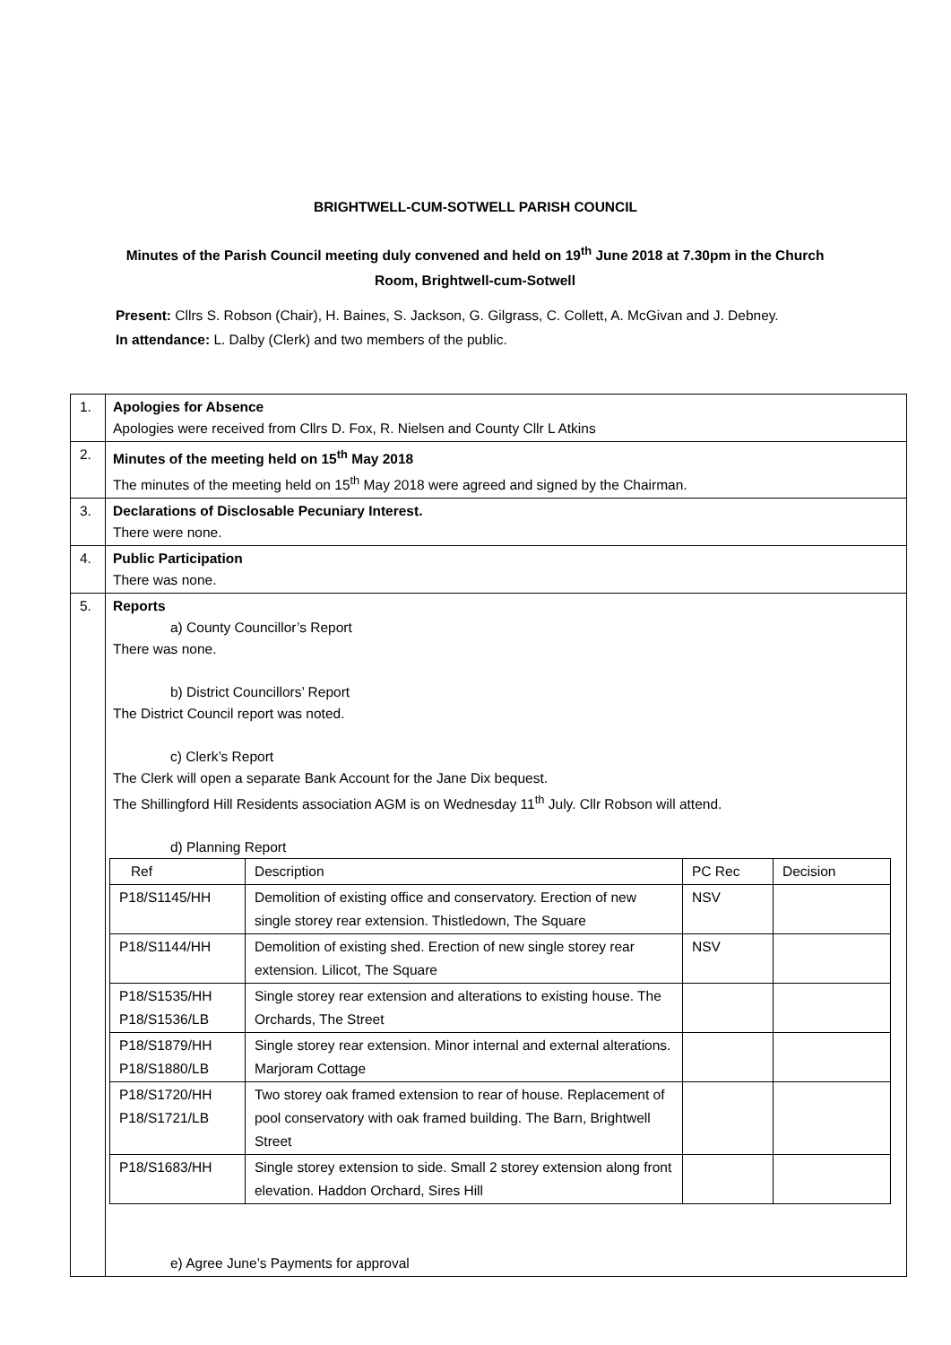BRIGHTWELL-CUM-SOTWELL PARISH COUNCIL
Minutes of the Parish Council meeting duly convened and held on 19<sup>th</sup> June 2018 at 7.30pm in the Church Room, Brightwell-cum-Sotwell
Present: Cllrs S. Robson (Chair), H. Baines, S. Jackson, G. Gilgrass, C. Collett, A. McGivan and J. Debney.
In attendance: L. Dalby (Clerk) and two members of the public.
| 1. | Apologies for Absence Apologies were received from Cllrs D. Fox, R. Nielsen and County Cllr L Atkins |
| 2. | Minutes of the meeting held on 15<sup>th</sup> May 2018 The minutes of the meeting held on 15<sup>th</sup> May 2018 were agreed and signed by the Chairman. |
| 3. | Declarations of Disclosable Pecuniary Interest. There were none. |
| 4. | Public Participation There was none. |
| 5. | Reports a) County Councillor’s Report There was none. b) District Councillors’ Report The District Council report was noted. c) Clerk’s Report The Clerk will open a separate Bank Account for the Jane Dix bequest. The Shillingford Hill Residents association AGM is on Wednesday 11<sup>th</sup> July. Cllr Robson will attend. d) Planning Report / Ref / Description / PC Rec / Decision / / P18/S1145/HH / Demolition of existing office and conservatory. Erection of new single storey rear extension. Thistledown, The Square / NSV / / / P18/S1144/HH / Demolition of existing shed. Erection of new single storey rear extension. Lilicot, The Square / NSV / / / P18/S1535/HH P18/S1536/LB / Single storey rear extension and alterations to existing house. The Orchards, The Street / / / / P18/S1879/HH P18/S1880/LB / Single storey rear extension. Minor internal and external alterations. Marjoram Cottage / / / / P18/S1720/HH P18/S1721/LB / Two storey oak framed extension to rear of house. Replacement of pool conservatory with oak framed building. The Barn, Brightwell Street / / / / P18/S1683/HH / Single storey extension to side. Small 2 storey extension along front elevation. Haddon Orchard, Sires Hill / / / e) Agree June’s Payments for approval |